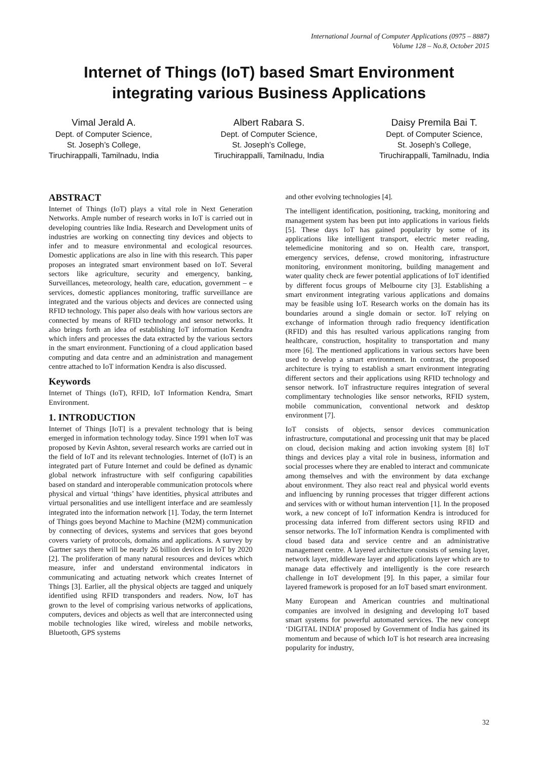International Journal of Computer Applications (0975 – 8887)
Volume 128 – No.8, October 2015
Internet of Things (IoT) based Smart Environment integrating various Business Applications
Vimal Jerald A.
Dept. of Computer Science,
St. Joseph’s College,
Tiruchirappalli, Tamilnadu, India
Albert Rabara S.
Dept. of Computer Science,
St. Joseph’s College,
Tiruchirappalli, Tamilnadu, India
Daisy Premila Bai T.
Dept. of Computer Science,
St. Joseph’s College,
Tiruchirappalli, Tamilnadu, India
ABSTRACT
Internet of Things (IoT) plays a vital role in Next Generation Networks. Ample number of research works in IoT is carried out in developing countries like India. Research and Development units of industries are working on connecting tiny devices and objects to infer and to measure environmental and ecological resources. Domestic applications are also in line with this research. This paper proposes an integrated smart environment based on IoT. Several sectors like agriculture, security and emergency, banking, Surveillances, meteorology, health care, education, government – e services, domestic appliances monitoring, traffic surveillance are integrated and the various objects and devices are connected using RFID technology. This paper also deals with how various sectors are connected by means of RFID technology and sensor networks. It also brings forth an idea of establishing IoT information Kendra which infers and processes the data extracted by the various sectors in the smart environment. Functioning of a cloud application based computing and data centre and an administration and management centre attached to IoT information Kendra is also discussed.
Keywords
Internet of Things (IoT), RFID, IoT Information Kendra, Smart Environment.
1. INTRODUCTION
Internet of Things [IoT] is a prevalent technology that is being emerged in information technology today. Since 1991 when IoT was proposed by Kevin Ashton, several research works are carried out in the field of IoT and its relevant technologies. Internet of (IoT) is an integrated part of Future Internet and could be defined as dynamic global network infrastructure with self configuring capabilities based on standard and interoperable communication protocols where physical and virtual ‘things’ have identities, physical attributes and virtual personalities and use intelligent interface and are seamlessly integrated into the information network [1]. Today, the term Internet of Things goes beyond Machine to Machine (M2M) communication by connecting of devices, systems and services that goes beyond covers variety of protocols, domains and applications. A survey by Gartner says there will be nearly 26 billion devices in IoT by 2020 [2]. The proliferation of many natural resources and devices which measure, infer and understand environmental indicators in communicating and actuating network which creates Internet of Things [3]. Earlier, all the physical objects are tagged and uniquely identified using RFID transponders and readers. Now, IoT has grown to the level of comprising various networks of applications, computers, devices and objects as well that are interconnected using mobile technologies like wired, wireless and mobile networks, Bluetooth, GPS systems
and other evolving technologies [4].
The intelligent identification, positioning, tracking, monitoring and management system has been put into applications in various fields [5]. These days IoT has gained popularity by some of its applications like intelligent transport, electric meter reading, telemedicine monitoring and so on. Health care, transport, emergency services, defense, crowd monitoring, infrastructure monitoring, environment monitoring, building management and water quality check are fewer potential applications of IoT identified by different focus groups of Melbourne city [3]. Establishing a smart environment integrating various applications and domains may be feasible using IoT. Research works on the domain has its boundaries around a single domain or sector. IoT relying on exchange of information through radio frequency identification (RFID) and this has resulted various applications ranging from healthcare, construction, hospitality to transportation and many more [6]. The mentioned applications in various sectors have been used to develop a smart environment. In contrast, the proposed architecture is trying to establish a smart environment integrating different sectors and their applications using RFID technology and sensor network. IoT infrastructure requires integration of several complimentary technologies like sensor networks, RFID system, mobile communication, conventional network and desktop environment [7].
IoT consists of objects, sensor devices communication infrastructure, computational and processing unit that may be placed on cloud, decision making and action invoking system [8] IoT things and devices play a vital role in business, information and social processes where they are enabled to interact and communicate among themselves and with the environment by data exchange about environment. They also react real and physical world events and influencing by running processes that trigger different actions and services with or without human intervention [1]. In the proposed work, a new concept of IoT information Kendra is introduced for processing data inferred from different sectors using RFID and sensor networks. The IoT information Kendra is complimented with cloud based data and service centre and an administrative management centre. A layered architecture consists of sensing layer, network layer, middleware layer and applications layer which are to manage data effectively and intelligently is the core research challenge in IoT development [9]. In this paper, a similar four layered framework is proposed for an IoT based smart environment.
Many European and American countries and multinational companies are involved in designing and developing IoT based smart systems for powerful automated services. The new concept ‘DIGITAL INDIA’ proposed by Government of India has gained its momentum and because of which IoT is hot research area increasing popularity for industry,
32